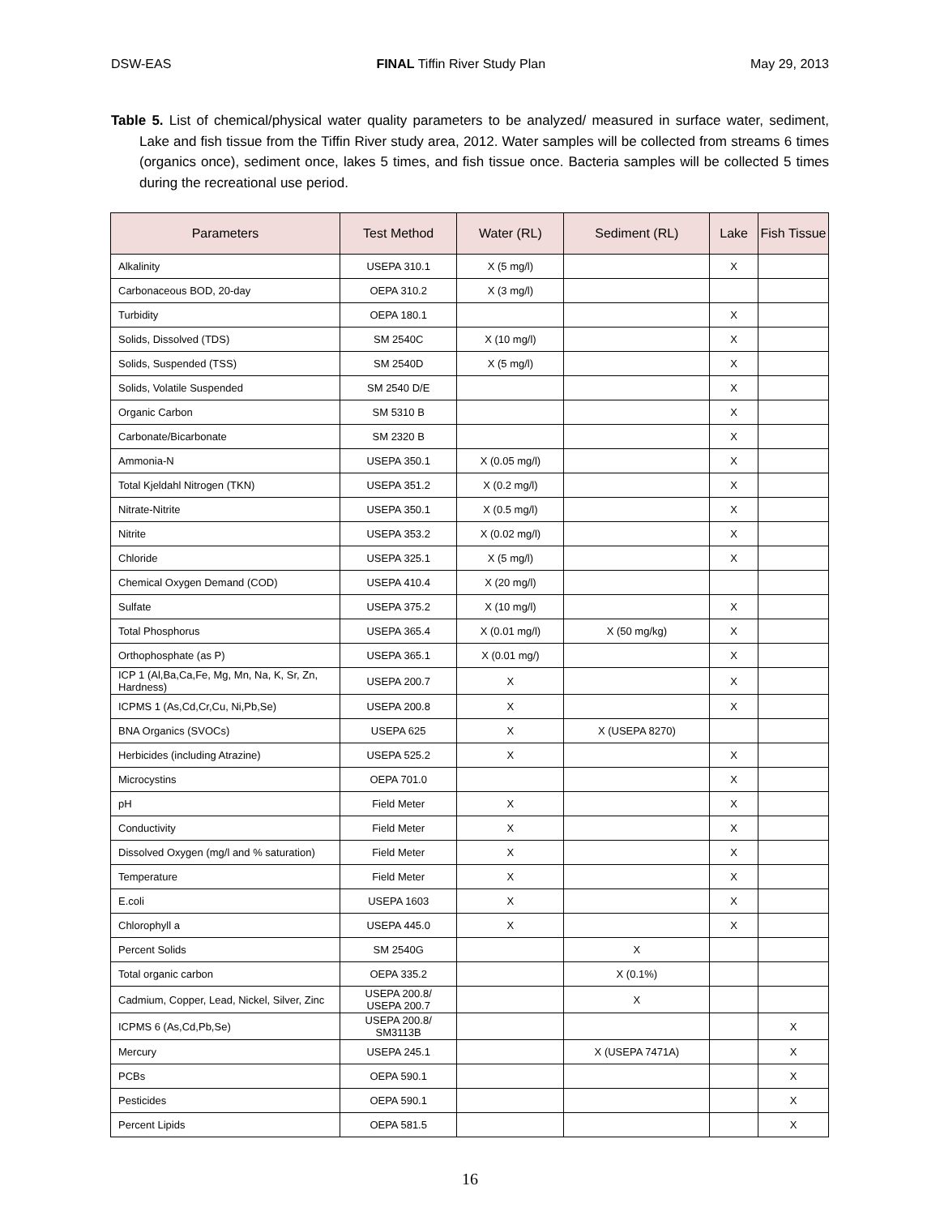DSW-EAS FINAL Tiffin River Study Plan May 29, 2013
Table 5. List of chemical/physical water quality parameters to be analyzed/ measured in surface water, sediment, Lake and fish tissue from the Tiffin River study area, 2012. Water samples will be collected from streams 6 times (organics once), sediment once, lakes 5 times, and fish tissue once. Bacteria samples will be collected 5 times during the recreational use period.
| Parameters | Test Method | Water (RL) | Sediment (RL) | Lake | Fish Tissue |
| --- | --- | --- | --- | --- | --- |
| Alkalinity | USEPA 310.1 | X (5 mg/l) | | X | |
| Carbonaceous BOD, 20-day | OEPA 310.2 | X (3 mg/l) | | | |
| Turbidity | OEPA 180.1 | | | X | |
| Solids, Dissolved (TDS) | SM 2540C | X (10 mg/l) | | X | |
| Solids, Suspended (TSS) | SM 2540D | X (5 mg/l) | | X | |
| Solids, Volatile Suspended | SM 2540 D/E | | | X | |
| Organic Carbon | SM 5310 B | | | X | |
| Carbonate/Bicarbonate | SM 2320 B | | | X | |
| Ammonia-N | USEPA 350.1 | X (0.05 mg/l) | | X | |
| Total Kjeldahl Nitrogen (TKN) | USEPA 351.2 | X (0.2 mg/l) | | X | |
| Nitrate-Nitrite | USEPA 350.1 | X (0.5 mg/l) | | X | |
| Nitrite | USEPA 353.2 | X (0.02 mg/l) | | X | |
| Chloride | USEPA 325.1 | X (5 mg/l) | | X | |
| Chemical Oxygen Demand (COD) | USEPA 410.4 | X (20 mg/l) | | | |
| Sulfate | USEPA 375.2 | X (10 mg/l) | | X | |
| Total Phosphorus | USEPA 365.4 | X (0.01 mg/l) | X (50 mg/kg) | X | |
| Orthophosphate (as P) | USEPA 365.1 | X (0.01 mg/) | | X | |
| ICP 1 (Al,Ba,Ca,Fe, Mg, Mn, Na, K, Sr, Zn, Hardness) | USEPA 200.7 | X | | X | |
| ICPMS 1 (As,Cd,Cr,Cu, Ni,Pb,Se) | USEPA 200.8 | X | | X | |
| BNA Organics (SVOCs) | USEPA 625 | X | X (USEPA 8270) | | |
| Herbicides (including Atrazine) | USEPA 525.2 | X | | X | |
| Microcystins | OEPA 701.0 | | | X | |
| pH | Field Meter | X | | X | |
| Conductivity | Field Meter | X | | X | |
| Dissolved Oxygen (mg/l and % saturation) | Field Meter | X | | X | |
| Temperature | Field Meter | X | | X | |
| E.coli | USEPA 1603 | X | | X | |
| Chlorophyll a | USEPA 445.0 | X | | X | |
| Percent Solids | SM 2540G | | X | | |
| Total organic carbon | OEPA 335.2 | | X (0.1%) | | |
| Cadmium, Copper, Lead, Nickel, Silver, Zinc | USEPA 200.8/ USEPA 200.7 | | X | | |
| ICPMS 6 (As,Cd,Pb,Se) | USEPA 200.8/ SM3113B | | | | X |
| Mercury | USEPA 245.1 | | X (USEPA 7471A) | | X |
| PCBs | OEPA 590.1 | | | | X |
| Pesticides | OEPA 590.1 | | | | X |
| Percent Lipids | OEPA 581.5 | | | | X |
16